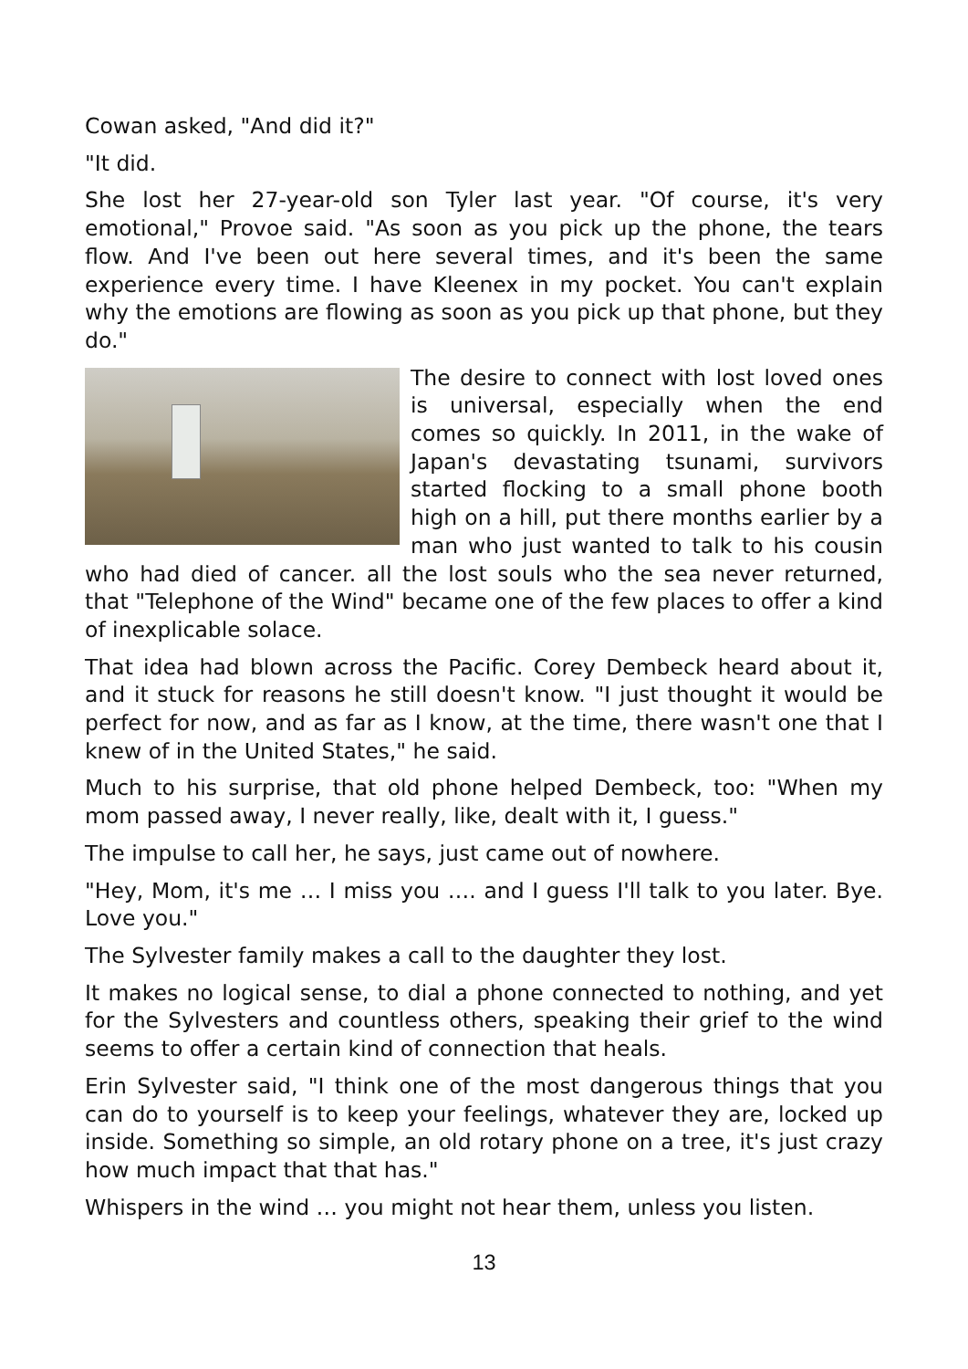Cowan asked, "And did it?"
"It did.
She lost her 27-year-old son Tyler last year. "Of course, it's very emotional," Provoe said. "As soon as you pick up the phone, the tears flow. And I've been out here several times, and it's been the same experience every time. I have Kleenex in my pocket. You can't explain why the emotions are flowing as soon as you pick up that phone, but they do."
The desire to connect with lost loved ones is universal, especially when the end comes so quickly. In 2011, in the wake of Japan's devastating tsunami, survivors started flocking to a small phone booth high on a hill, put there months earlier by a man who just wanted to talk to his cousin who had died of cancer. all the lost souls who the sea never returned, that "Telephone of the Wind" became one of the few places to offer a kind of inexplicable solace.
That idea had blown across the Pacific. Corey Dembeck heard about it, and it stuck for reasons he still doesn't know. "I just thought it would be perfect for now, and as far as I know, at the time, there wasn't one that I knew of in the United States," he said.
Much to his surprise, that old phone helped Dembeck, too: "When my mom passed away, I never really, like, dealt with it, I guess."
The impulse to call her, he says, just came out of nowhere.
"Hey, Mom, it's me … I miss you …. and I guess I'll talk to you later. Bye. Love you."
The Sylvester family makes a call to the daughter they lost.
It makes no logical sense, to dial a phone connected to nothing, and yet for the Sylvesters and countless others, speaking their grief to the wind seems to offer a certain kind of connection that heals.
Erin Sylvester said, "I think one of the most dangerous things that you can do to yourself is to keep your feelings, whatever they are, locked up inside. Something so simple, an old rotary phone on a tree, it's just crazy how much impact that that has."
Whispers in the wind … you might not hear them, unless you listen.
13